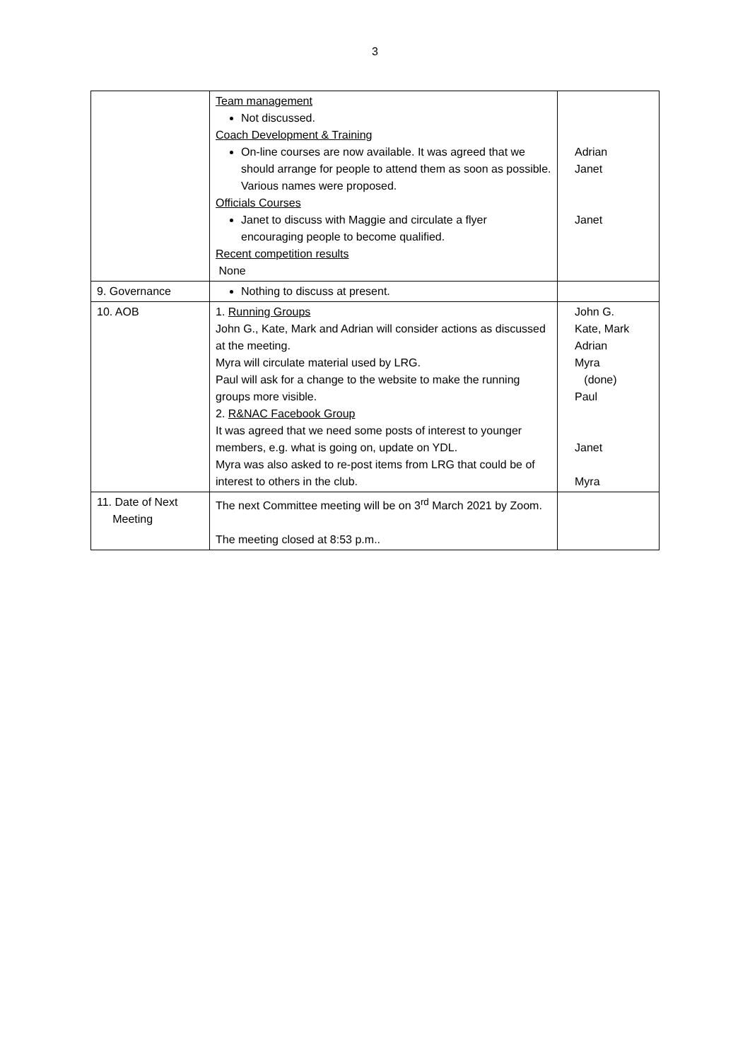3
| | Team management Not discussed. Coach Development & Training On-line courses are now available. It was agreed that we should arrange for people to attend them as soon as possible. Various names were proposed. Officials Courses Janet to discuss with Maggie and circulate a flyer encouraging people to become qualified. Recent competition results None | Adrian Janet Janet |
| 9. Governance | Nothing to discuss at present. | |
| 10. AOB | 1. Running Groups John G., Kate, Mark and Adrian will consider actions as discussed at the meeting. Myra will circulate material used by LRG. Paul will ask for a change to the website to make the running groups more visible. 2. R&NAC Facebook Group It was agreed that we need some posts of interest to younger members, e.g. what is going on, update on YDL. Myra was also asked to re-post items from LRG that could be of interest to others in the club. | John G. Kate, Mark Adrian Myra (done) Paul Janet Myra |
| 11. Date of Next Meeting | The next Committee meeting will be on 3<sup>rd</sup> March 2021 by Zoom. The meeting closed at 8:53 p.m.. | |